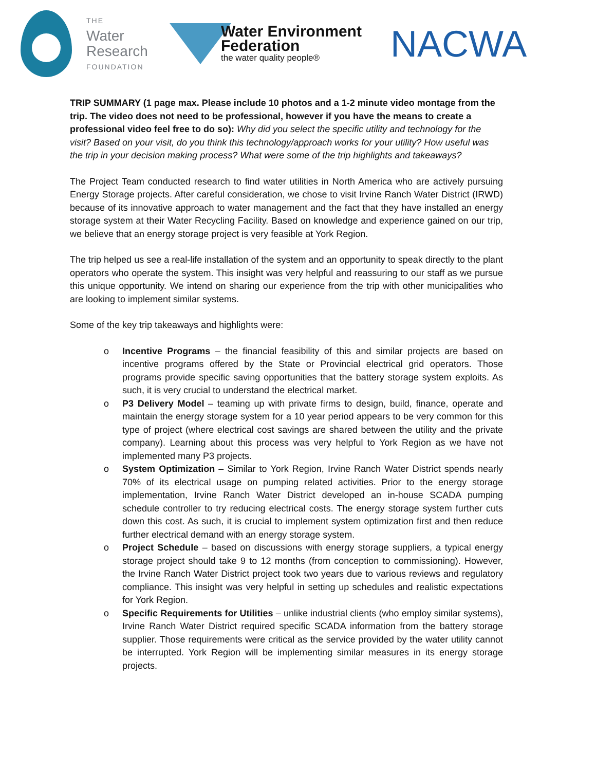THE
Water
Research
FOUNDATION
Water Environment
Federation
the water quality people®
NACWA
TRIP SUMMARY (1 page max. Please include 10 photos and a 1-2 minute video montage from the trip. The video does not need to be professional, however if you have the means to create a professional video feel free to do so): Why did you select the specific utility and technology for the visit? Based on your visit, do you think this technology/approach works for your utility? How useful was the trip in your decision making process? What were some of the trip highlights and takeaways?
The Project Team conducted research to find water utilities in North America who are actively pursuing Energy Storage projects. After careful consideration, we chose to visit Irvine Ranch Water District (IRWD) because of its innovative approach to water management and the fact that they have installed an energy storage system at their Water Recycling Facility. Based on knowledge and experience gained on our trip, we believe that an energy storage project is very feasible at York Region.
The trip helped us see a real-life installation of the system and an opportunity to speak directly to the plant operators who operate the system. This insight was very helpful and reassuring to our staff as we pursue this unique opportunity. We intend on sharing our experience from the trip with other municipalities who are looking to implement similar systems.
Some of the key trip takeaways and highlights were:
o Incentive Programs – the financial feasibility of this and similar projects are based on incentive programs offered by the State or Provincial electrical grid operators. Those programs provide specific saving opportunities that the battery storage system exploits. As such, it is very crucial to understand the electrical market.
o P3 Delivery Model – teaming up with private firms to design, build, finance, operate and maintain the energy storage system for a 10 year period appears to be very common for this type of project (where electrical cost savings are shared between the utility and the private company). Learning about this process was very helpful to York Region as we have not implemented many P3 projects.
o System Optimization – Similar to York Region, Irvine Ranch Water District spends nearly 70% of its electrical usage on pumping related activities. Prior to the energy storage implementation, Irvine Ranch Water District developed an in-house SCADA pumping schedule controller to try reducing electrical costs. The energy storage system further cuts down this cost. As such, it is crucial to implement system optimization first and then reduce further electrical demand with an energy storage system.
o Project Schedule – based on discussions with energy storage suppliers, a typical energy storage project should take 9 to 12 months (from conception to commissioning). However, the Irvine Ranch Water District project took two years due to various reviews and regulatory compliance. This insight was very helpful in setting up schedules and realistic expectations for York Region.
o Specific Requirements for Utilities – unlike industrial clients (who employ similar systems), Irvine Ranch Water District required specific SCADA information from the battery storage supplier. Those requirements were critical as the service provided by the water utility cannot be interrupted. York Region will be implementing similar measures in its energy storage projects.